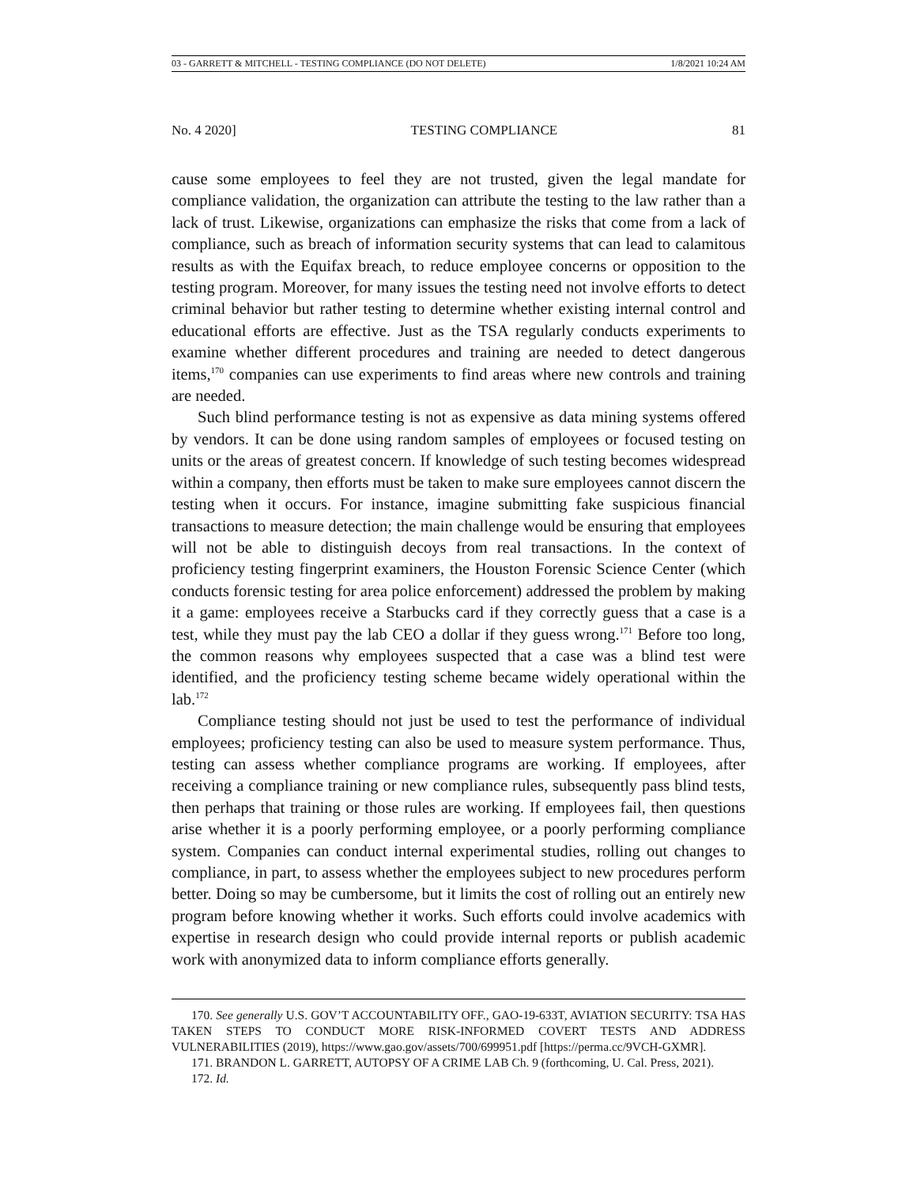03 - GARRETT & MITCHELL - TESTING COMPLIANCE (DO NOT DELETE) 1/8/2021 10:24 AM
No. 4 2020] TESTING COMPLIANCE 81
cause some employees to feel they are not trusted, given the legal mandate for compliance validation, the organization can attribute the testing to the law rather than a lack of trust. Likewise, organizations can emphasize the risks that come from a lack of compliance, such as breach of information security systems that can lead to calamitous results as with the Equifax breach, to reduce employee concerns or opposition to the testing program. Moreover, for many issues the testing need not involve efforts to detect criminal behavior but rather testing to determine whether existing internal control and educational efforts are effective. Just as the TSA regularly conducts experiments to examine whether different procedures and training are needed to detect dangerous items,<sup>170</sup> companies can use experiments to find areas where new controls and training are needed.
Such blind performance testing is not as expensive as data mining systems offered by vendors. It can be done using random samples of employees or focused testing on units or the areas of greatest concern. If knowledge of such testing becomes widespread within a company, then efforts must be taken to make sure employees cannot discern the testing when it occurs. For instance, imagine submitting fake suspicious financial transactions to measure detection; the main challenge would be ensuring that employees will not be able to distinguish decoys from real transactions. In the context of proficiency testing fingerprint examiners, the Houston Forensic Science Center (which conducts forensic testing for area police enforcement) addressed the problem by making it a game: employees receive a Starbucks card if they correctly guess that a case is a test, while they must pay the lab CEO a dollar if they guess wrong.<sup>171</sup> Before too long, the common reasons why employees suspected that a case was a blind test were identified, and the proficiency testing scheme became widely operational within the lab.<sup>172</sup>
Compliance testing should not just be used to test the performance of individual employees; proficiency testing can also be used to measure system performance. Thus, testing can assess whether compliance programs are working. If employees, after receiving a compliance training or new compliance rules, subsequently pass blind tests, then perhaps that training or those rules are working. If employees fail, then questions arise whether it is a poorly performing employee, or a poorly performing compliance system. Companies can conduct internal experimental studies, rolling out changes to compliance, in part, to assess whether the employees subject to new procedures perform better. Doing so may be cumbersome, but it limits the cost of rolling out an entirely new program before knowing whether it works. Such efforts could involve academics with expertise in research design who could provide internal reports or publish academic work with anonymized data to inform compliance efforts generally.
170. See generally U.S. GOV’T ACCOUNTABILITY OFF., GAO-19-633T, AVIATION SECURITY: TSA HAS TAKEN STEPS TO CONDUCT MORE RISK-INFORMED COVERT TESTS AND ADDRESS VULNERABILITIES (2019), https://www.gao.gov/assets/700/699951.pdf [https://perma.cc/9VCH-GXMR].
171. BRANDON L. GARRETT, AUTOPSY OF A CRIME LAB Ch. 9 (forthcoming, U. Cal. Press, 2021).
172. Id.